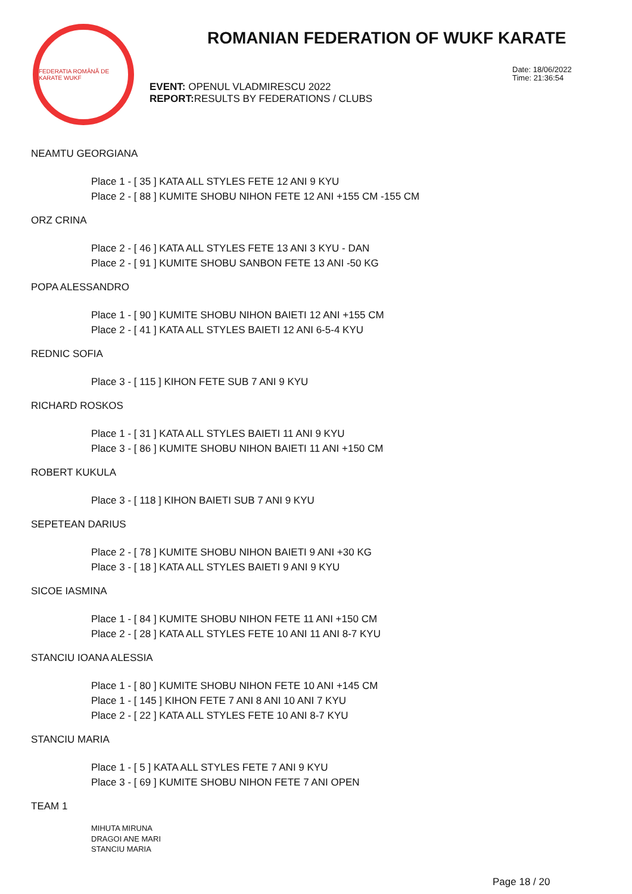FEDERATIA ROMÂNĂ DE KARATE WUKF
ROMANIAN FEDERATION OF WUKF KARATE
EVENT: OPENUL VLADMIRESCU 2022
REPORT: RESULTS BY FEDERATIONS / CLUBS
Date: 18/06/2022
Time: 21:36:54
NEAMTU GEORGIANA
Place 1 - [ 35 ] KATA ALL STYLES FETE 12 ANI 9 KYU
Place 2 - [ 88 ] KUMITE SHOBU NIHON FETE 12 ANI +155 CM -155 CM
ORZ CRINA
Place 2 - [ 46 ] KATA ALL STYLES FETE 13 ANI 3 KYU - DAN
Place 2 - [ 91 ] KUMITE SHOBU SANBON FETE 13 ANI -50 KG
POPA ALESSANDRO
Place 1 - [ 90 ] KUMITE SHOBU NIHON BAIETI 12 ANI +155 CM
Place 2 - [ 41 ] KATA ALL STYLES BAIETI 12 ANI 6-5-4 KYU
REDNIC SOFIA
Place 3 - [ 115 ] KIHON FETE SUB 7 ANI 9 KYU
RICHARD ROSKOS
Place 1 - [ 31 ] KATA ALL STYLES BAIETI 11 ANI 9 KYU
Place 3 - [ 86 ] KUMITE SHOBU NIHON BAIETI 11 ANI +150 CM
ROBERT KUKULA
Place 3 - [ 118 ] KIHON BAIETI SUB 7 ANI 9 KYU
SEPETEAN DARIUS
Place 2 - [ 78 ] KUMITE SHOBU NIHON BAIETI 9 ANI +30 KG
Place 3 - [ 18 ] KATA ALL STYLES BAIETI 9 ANI 9 KYU
SICOE IASMINA
Place 1 - [ 84 ] KUMITE SHOBU NIHON FETE 11 ANI +150 CM
Place 2 - [ 28 ] KATA ALL STYLES FETE 10 ANI 11 ANI 8-7 KYU
STANCIU IOANA ALESSIA
Place 1 - [ 80 ] KUMITE SHOBU NIHON FETE 10 ANI +145 CM
Place 1 - [ 145 ] KIHON FETE 7 ANI 8 ANI 10 ANI 7 KYU
Place 2 - [ 22 ] KATA ALL STYLES FETE 10 ANI 8-7 KYU
STANCIU MARIA
Place 1 - [ 5 ] KATA ALL STYLES FETE 7 ANI 9 KYU
Place 3 - [ 69 ] KUMITE SHOBU NIHON FETE 7 ANI OPEN
TEAM 1
MIHUTA MIRUNA
DRAGOI ANE MARI
STANCIU MARIA
Page 18 / 20